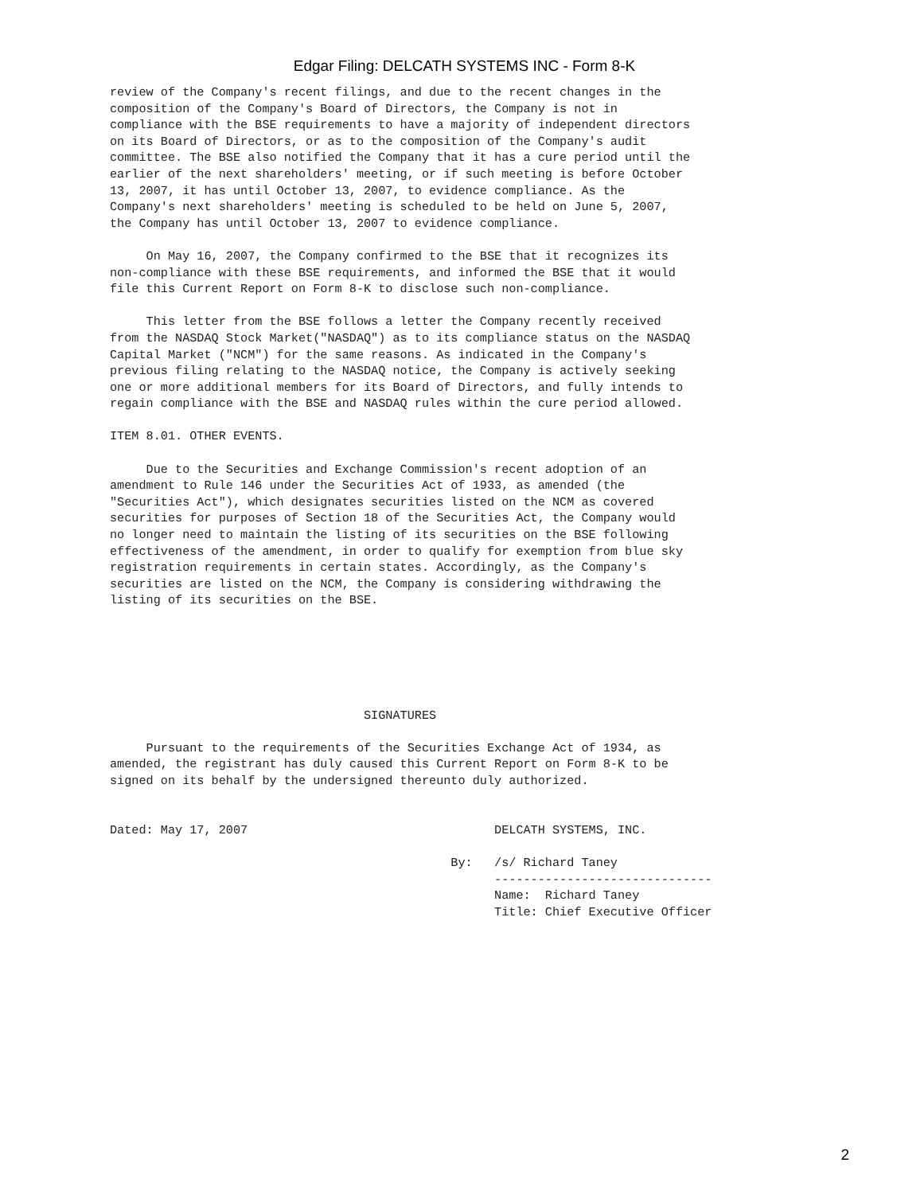Edgar Filing: DELCATH SYSTEMS INC - Form 8-K
review of the Company's recent filings, and due to the recent changes in the
composition of the Company's Board of Directors, the Company is not in
compliance with the BSE requirements to have a majority of independent directors
on its Board of Directors, or as to the composition of the Company's audit
committee. The BSE also notified the Company that it has a cure period until the
earlier of the next shareholders' meeting, or if such meeting is before October
13, 2007, it has until October 13, 2007, to evidence compliance. As the
Company's next shareholders' meeting is scheduled to be held on June 5, 2007,
the Company has until October 13, 2007 to evidence compliance.

     On May 16, 2007, the Company confirmed to the BSE that it recognizes its
non-compliance with these BSE requirements, and informed the BSE that it would
file this Current Report on Form 8-K to disclose such non-compliance.

     This letter from the BSE follows a letter the Company recently received
from the NASDAQ Stock Market("NASDAQ") as to its compliance status on the NASDAQ
Capital Market ("NCM") for the same reasons. As indicated in the Company's
previous filing relating to the NASDAQ notice, the Company is actively seeking
one or more additional members for its Board of Directors, and fully intends to
regain compliance with the BSE and NASDAQ rules within the cure period allowed.

ITEM 8.01. OTHER EVENTS.

     Due to the Securities and Exchange Commission's recent adoption of an
amendment to Rule 146 under the Securities Act of 1933, as amended (the
"Securities Act"), which designates securities listed on the NCM as covered
securities for purposes of Section 18 of the Securities Act, the Company would
no longer need to maintain the listing of its securities on the BSE following
effectiveness of the amendment, in order to qualify for exemption from blue sky
registration requirements in certain states. Accordingly, as the Company's
securities are listed on the NCM, the Company is considering withdrawing the
listing of its securities on the BSE.






                                   SIGNATURES

     Pursuant to the requirements of the Securities Exchange Act of 1934, as
amended, the registrant has duly caused this Current Report on Form 8-K to be
signed on its behalf by the undersigned thereunto duly authorized.


Dated: May 17, 2007                                  DELCATH SYSTEMS, INC.

                                               By:   /s/ Richard Taney
                                                     ------------------------------
                                                     Name:  Richard Taney
                                                     Title: Chief Executive Officer
2